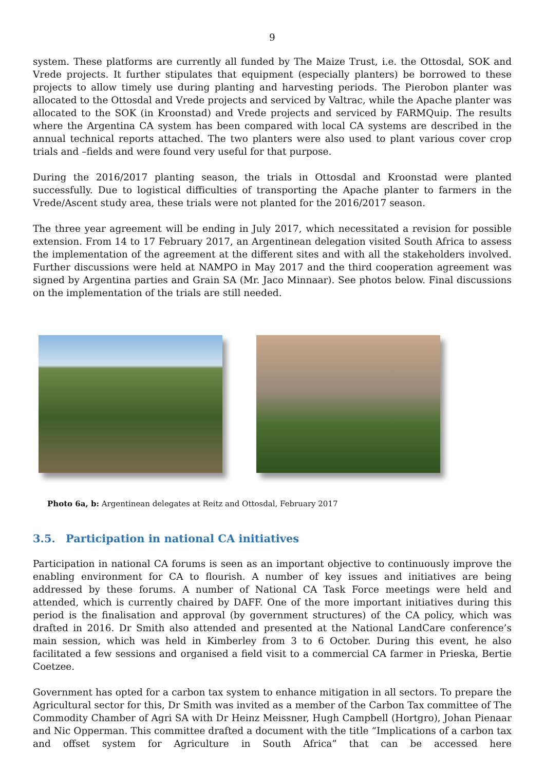9
system. These platforms are currently all funded by The Maize Trust, i.e. the Ottosdal, SOK and Vrede projects. It further stipulates that equipment (especially planters) be borrowed to these projects to allow timely use during planting and harvesting periods. The Pierobon planter was allocated to the Ottosdal and Vrede projects and serviced by Valtrac, while the Apache planter was allocated to the SOK (in Kroonstad) and Vrede projects and serviced by FARMQuip. The results where the Argentina CA system has been compared with local CA systems are described in the annual technical reports attached. The two planters were also used to plant various cover crop trials and –fields and were found very useful for that purpose.
During the 2016/2017 planting season, the trials in Ottosdal and Kroonstad were planted successfully. Due to logistical difficulties of transporting the Apache planter to farmers in the Vrede/Ascent study area, these trials were not planted for the 2016/2017 season.
The three year agreement will be ending in July 2017, which necessitated a revision for possible extension. From 14 to 17 February 2017, an Argentinean delegation visited South Africa to assess the implementation of the agreement at the different sites and with all the stakeholders involved. Further discussions were held at NAMPO in May 2017 and the third cooperation agreement was signed by Argentina parties and Grain SA (Mr. Jaco Minnaar). See photos below. Final discussions on the implementation of the trials are still needed.
Photo 6a, b: Argentinean delegates at Reitz and Ottosdal, February 2017
3.5. Participation in national CA initiatives
Participation in national CA forums is seen as an important objective to continuously improve the enabling environment for CA to flourish. A number of key issues and initiatives are being addressed by these forums. A number of National CA Task Force meetings were held and attended, which is currently chaired by DAFF. One of the more important initiatives during this period is the finalisation and approval (by government structures) of the CA policy, which was drafted in 2016. Dr Smith also attended and presented at the National LandCare conference’s main session, which was held in Kimberley from 3 to 6 October. During this event, he also facilitated a few sessions and organised a field visit to a commercial CA farmer in Prieska, Bertie Coetzee.
Government has opted for a carbon tax system to enhance mitigation in all sectors. To prepare the Agricultural sector for this, Dr Smith was invited as a member of the Carbon Tax committee of The Commodity Chamber of Agri SA with Dr Heinz Meissner, Hugh Campbell (Hortgro), Johan Pienaar and Nic Opperman. This committee drafted a document with the title “Implications of a carbon tax and offset system for Agriculture in South Africa” that can be accessed here